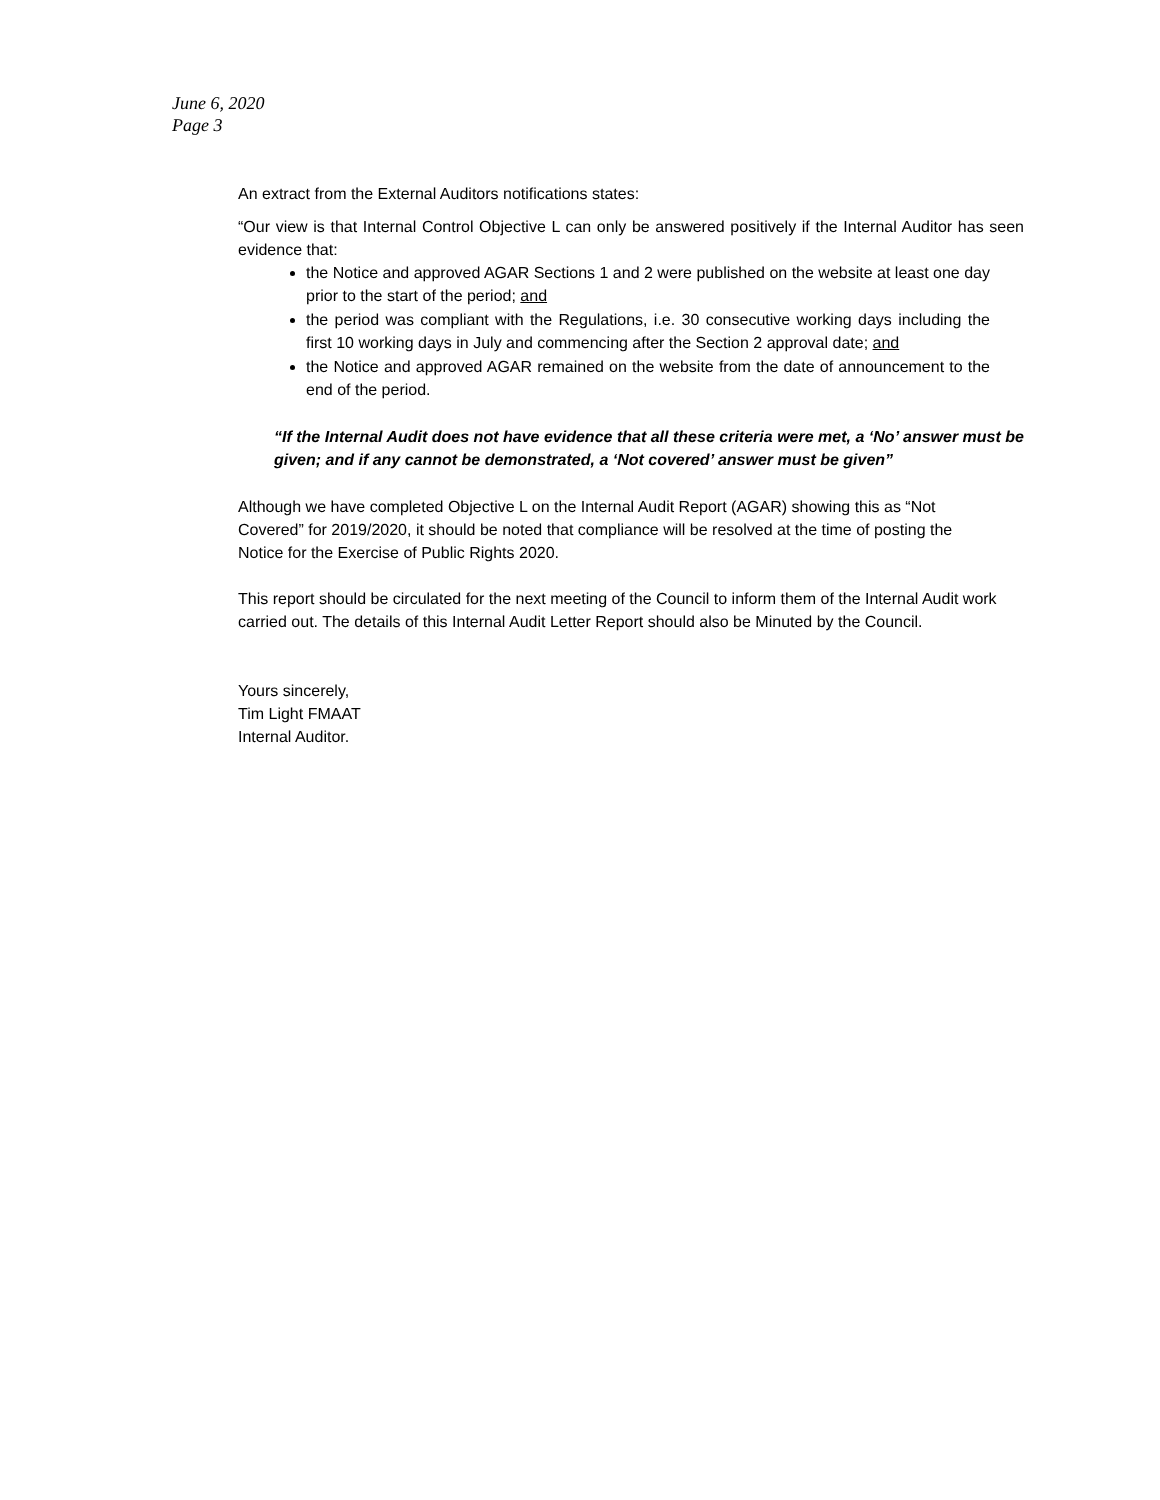June 6, 2020
Page 3
An extract from the External Auditors notifications states:
“Our view is that Internal Control Objective L can only be answered positively if the Internal Auditor has seen evidence that:
the Notice and approved AGAR Sections 1 and 2 were published on the website at least one day prior to the start of the period; and
the period was compliant with the Regulations, i.e. 30 consecutive working days including the first 10 working days in July and commencing after the Section 2 approval date; and
the Notice and approved AGAR remained on the website from the date of announcement to the end of the period.
“If the Internal Audit does not have evidence that all these criteria were met, a ‘No’ answer must be given; and if any cannot be demonstrated, a ‘Not covered’ answer must be given”
Although we have completed Objective L on the Internal Audit Report (AGAR) showing this as “Not Covered” for 2019/2020, it should be noted that compliance will be resolved at the time of posting the Notice for the Exercise of Public Rights 2020.
This report should be circulated for the next meeting of the Council to inform them of the Internal Audit work carried out. The details of this Internal Audit Letter Report should also be Minuted by the Council.
Yours sincerely,
Tim Light FMAAT
Internal Auditor.